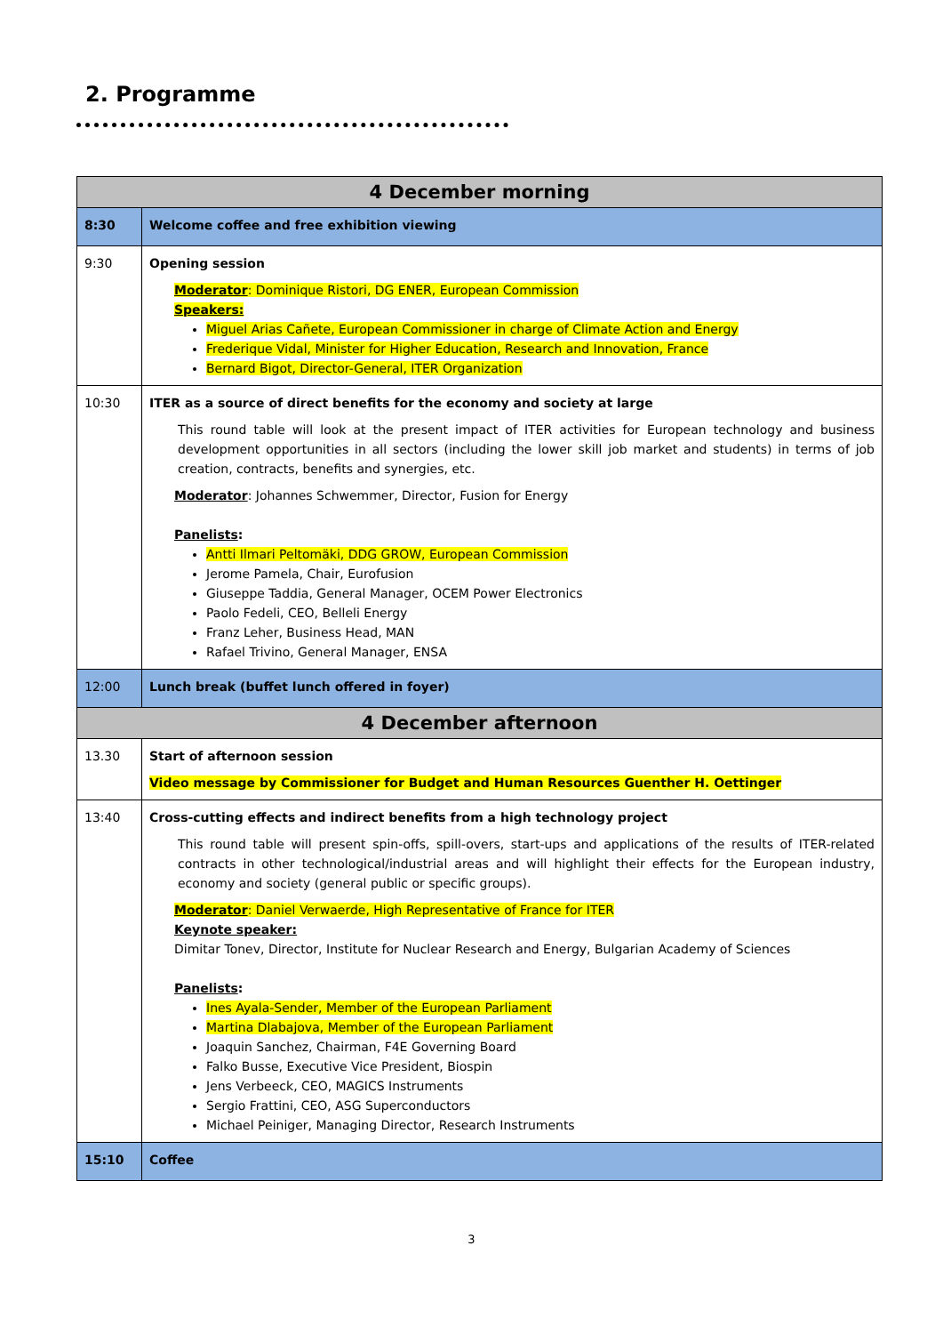2. Programme
| 4 December morning | |
| --- | --- |
| 8:30 | Welcome coffee and free exhibition viewing |
| 9:30 | Opening session Moderator : Dominique Ristori, DG ENER, European Commission Speakers: Miguel Arias Cañete, European Commissioner in charge of Climate Action and Energy Frederique Vidal, Minister for Higher Education, Research and Innovation, France Bernard Bigot, Director-General, ITER Organization |
| 10:30 | ITER as a source of direct benefits for the economy and society at large This round table will look at the present impact of ITER activities for European technology and business development opportunities in all sectors (including the lower skill job market and students) in terms of job creation, contracts, benefits and synergies, etc. Moderator : Johannes Schwemmer, Director, Fusion for Energy Panelists : Antti Ilmari Peltomäki, DDG GROW, European Commission Jerome Pamela, Chair, Eurofusion Giuseppe Taddia, General Manager, OCEM Power Electronics Paolo Fedeli, CEO, Belleli Energy Franz Leher, Business Head, MAN Rafael Trivino, General Manager, ENSA |
| 12:00 | Lunch break (buffet lunch offered in foyer) |
| 4 December afternoon | |
| 13.30 | Start of afternoon session Video message by Commissioner for Budget and Human Resources Guenther H. Oettinger |
| 13:40 | Cross-cutting effects and indirect benefits from a high technology project This round table will present spin-offs, spill-overs, start-ups and applications of the results of ITER-related contracts in other technological/industrial areas and will highlight their effects for the European industry, economy and society (general public or specific groups). Moderator : Daniel Verwaerde, High Representative of France for ITER Keynote speaker: Dimitar Tonev, Director, Institute for Nuclear Research and Energy, Bulgarian Academy of Sciences Panelists : Ines Ayala-Sender, Member of the European Parliament Martina Dlabajova, Member of the European Parliament Joaquin Sanchez, Chairman, F4E Governing Board Falko Busse, Executive Vice President, Biospin Jens Verbeeck, CEO, MAGICS Instruments Sergio Frattini, CEO, ASG Superconductors Michael Peiniger, Managing Director, Research Instruments |
| 15:10 | Coffee |
3